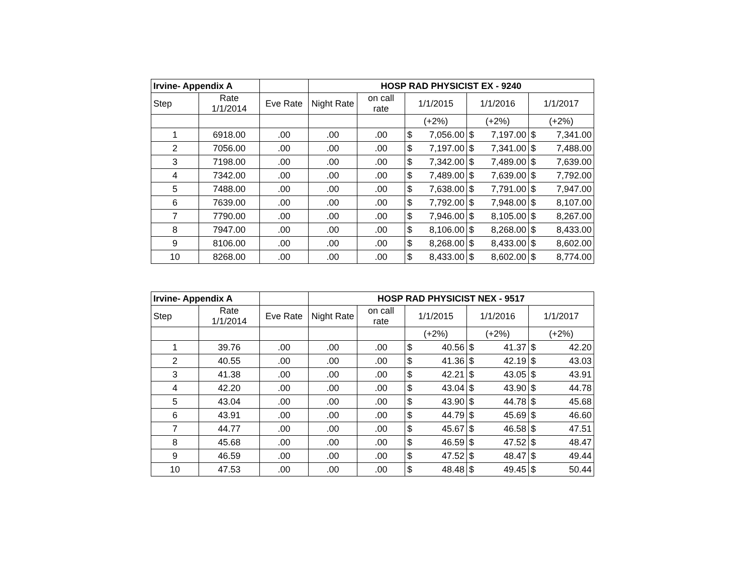| Irvine- Appendix A | | | HOSP RAD PHYSICIST EX - 9240 | | | | |
| --- | --- | --- | --- | --- | --- | --- | --- |
| Step | Rate 1/1/2014 | Eve Rate | Night Rate | on call rate | 1/1/2015 | 1/1/2016 | 1/1/2017 |
| | | | | | (+2%) | (+2%) | (+2%) |
| 1 | 6918.00 | .00 | .00 | .00 | $ 7,056.00 | $ 7,197.00 | $ 7,341.00 |
| 2 | 7056.00 | .00 | .00 | .00 | $ 7,197.00 | $ 7,341.00 | $ 7,488.00 |
| 3 | 7198.00 | .00 | .00 | .00 | $ 7,342.00 | $ 7,489.00 | $ 7,639.00 |
| 4 | 7342.00 | .00 | .00 | .00 | $ 7,489.00 | $ 7,639.00 | $ 7,792.00 |
| 5 | 7488.00 | .00 | .00 | .00 | $ 7,638.00 | $ 7,791.00 | $ 7,947.00 |
| 6 | 7639.00 | .00 | .00 | .00 | $ 7,792.00 | $ 7,948.00 | $ 8,107.00 |
| 7 | 7790.00 | .00 | .00 | .00 | $ 7,946.00 | $ 8,105.00 | $ 8,267.00 |
| 8 | 7947.00 | .00 | .00 | .00 | $ 8,106.00 | $ 8,268.00 | $ 8,433.00 |
| 9 | 8106.00 | .00 | .00 | .00 | $ 8,268.00 | $ 8,433.00 | $ 8,602.00 |
| 10 | 8268.00 | .00 | .00 | .00 | $ 8,433.00 | $ 8,602.00 | $ 8,774.00 |
| Irvine- Appendix A | | | HOSP RAD PHYSICIST NEX - 9517 | | | | |
| --- | --- | --- | --- | --- | --- | --- | --- |
| Step | Rate 1/1/2014 | Eve Rate | Night Rate | on call rate | 1/1/2015 | 1/1/2016 | 1/1/2017 |
| | | | | | (+2%) | (+2%) | (+2%) |
| 1 | 39.76 | .00 | .00 | .00 | $ 40.56 | $ 41.37 | $ 42.20 |
| 2 | 40.55 | .00 | .00 | .00 | $ 41.36 | $ 42.19 | $ 43.03 |
| 3 | 41.38 | .00 | .00 | .00 | $ 42.21 | $ 43.05 | $ 43.91 |
| 4 | 42.20 | .00 | .00 | .00 | $ 43.04 | $ 43.90 | $ 44.78 |
| 5 | 43.04 | .00 | .00 | .00 | $ 43.90 | $ 44.78 | $ 45.68 |
| 6 | 43.91 | .00 | .00 | .00 | $ 44.79 | $ 45.69 | $ 46.60 |
| 7 | 44.77 | .00 | .00 | .00 | $ 45.67 | $ 46.58 | $ 47.51 |
| 8 | 45.68 | .00 | .00 | .00 | $ 46.59 | $ 47.52 | $ 48.47 |
| 9 | 46.59 | .00 | .00 | .00 | $ 47.52 | $ 48.47 | $ 49.44 |
| 10 | 47.53 | .00 | .00 | .00 | $ 48.48 | $ 49.45 | $ 50.44 |